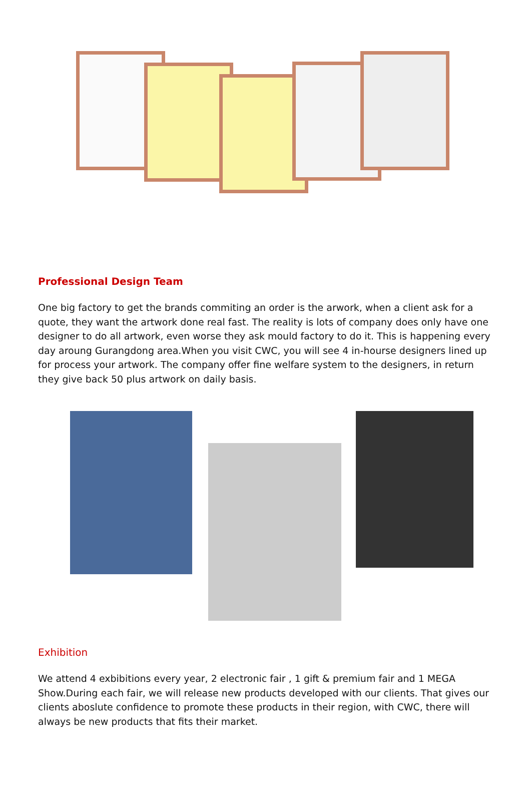Professional Design Team
One big factory to get the brands commiting an order is the arwork, when a client ask for a quote, they want the artwork done real fast. The reality is lots of company does only have one designer to do all artwork, even worse they ask mould factory to do it. This is happening every day aroung Gurangdong area.When you visit CWC, you will see 4 in-hourse designers lined up for process your artwork. The company offer fine welfare system to the designers, in return they give back 50 plus artwork on daily basis.
Exhibition
We attend 4 exbibitions every year, 2 electronic fair , 1 gift & premium fair and 1 MEGA Show.During each fair, we will release new products developed with our clients. That gives our clients aboslute confidence to promote these products in their region, with CWC, there will always be new products that fits their market.